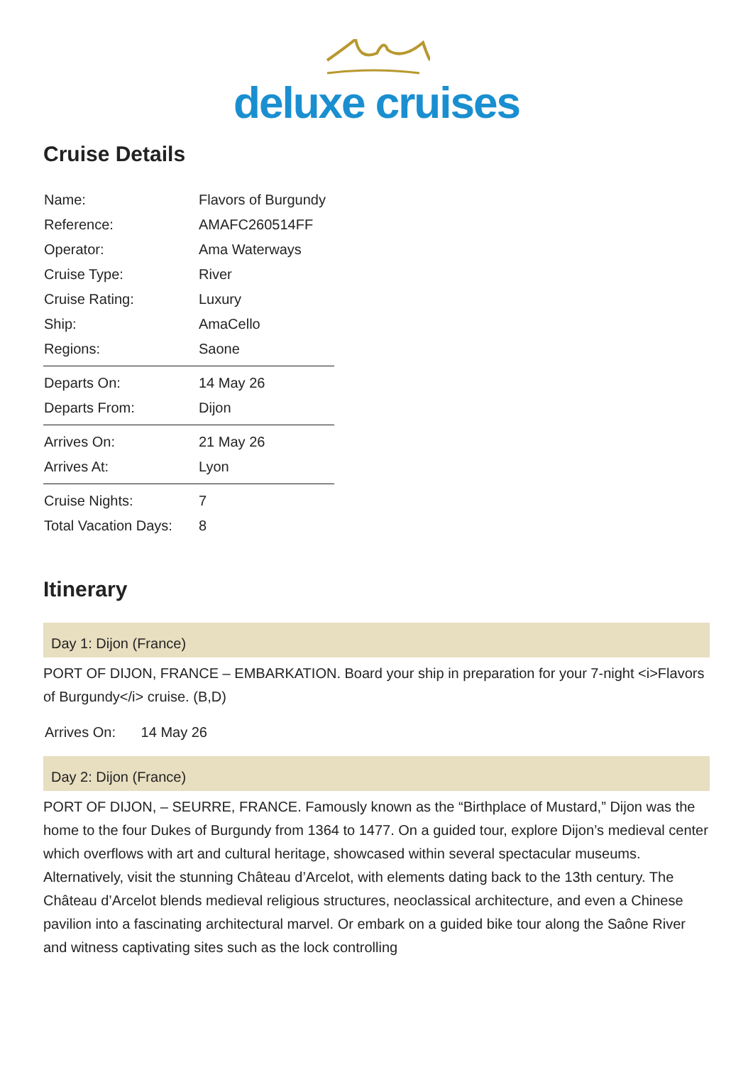deluxe cruises
Cruise Details
| Name: | Flavors of Burgundy |
| Reference: | AMAFC260514FF |
| Operator: | Ama Waterways |
| Cruise Type: | River |
| Cruise Rating: | Luxury |
| Ship: | AmaCello |
| Regions: | Saone |
| Departs On: | 14 May 26 |
| Departs From: | Dijon |
| Arrives On: | 21 May 26 |
| Arrives At: | Lyon |
| Cruise Nights: | 7 |
| Total Vacation Days: | 8 |
Itinerary
Day 1: Dijon (France)
PORT OF DIJON, FRANCE – EMBARKATION. Board your ship in preparation for your 7-night <i>Flavors of Burgundy</i> cruise. (B,D)
Arrives On: 14 May 26
Day 2: Dijon (France)
PORT OF DIJON, – SEURRE, FRANCE. Famously known as the “Birthplace of Mustard,” Dijon was the home to the four Dukes of Burgundy from 1364 to 1477. On a guided tour, explore Dijon’s medieval center which overflows with art and cultural heritage, showcased within several spectacular museums. Alternatively, visit the stunning Château d’Arcelot, with elements dating back to the 13th century. The Château d’Arcelot blends medieval religious structures, neoclassical architecture, and even a Chinese pavilion into a fascinating architectural marvel. Or embark on a guided bike tour along the Saône River and witness captivating sites such as the lock controlling